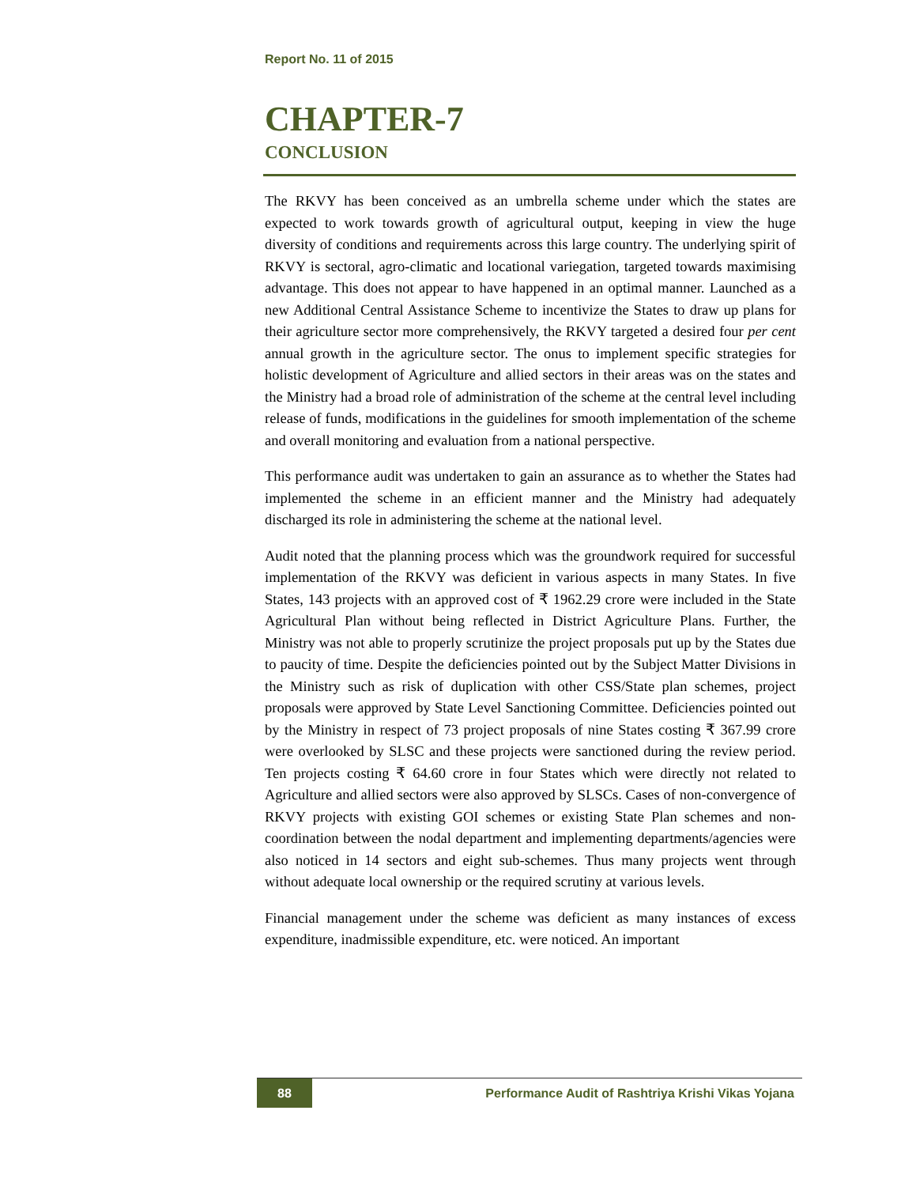Report No. 11 of 2015
CHAPTER-7
CONCLUSION
The RKVY has been conceived as an umbrella scheme under which the states are expected to work towards growth of agricultural output, keeping in view the huge diversity of conditions and requirements across this large country. The underlying spirit of RKVY is sectoral, agro-climatic and locational variegation, targeted towards maximising advantage. This does not appear to have happened in an optimal manner. Launched as a new Additional Central Assistance Scheme to incentivize the States to draw up plans for their agriculture sector more comprehensively, the RKVY targeted a desired four per cent annual growth in the agriculture sector. The onus to implement specific strategies for holistic development of Agriculture and allied sectors in their areas was on the states and the Ministry had a broad role of administration of the scheme at the central level including release of funds, modifications in the guidelines for smooth implementation of the scheme and overall monitoring and evaluation from a national perspective.
This performance audit was undertaken to gain an assurance as to whether the States had implemented the scheme in an efficient manner and the Ministry had adequately discharged its role in administering the scheme at the national level.
Audit noted that the planning process which was the groundwork required for successful implementation of the RKVY was deficient in various aspects in many States. In five States, 143 projects with an approved cost of ₹ 1962.29 crore were included in the State Agricultural Plan without being reflected in District Agriculture Plans. Further, the Ministry was not able to properly scrutinize the project proposals put up by the States due to paucity of time. Despite the deficiencies pointed out by the Subject Matter Divisions in the Ministry such as risk of duplication with other CSS/State plan schemes, project proposals were approved by State Level Sanctioning Committee. Deficiencies pointed out by the Ministry in respect of 73 project proposals of nine States costing ₹ 367.99 crore were overlooked by SLSC and these projects were sanctioned during the review period. Ten projects costing ₹ 64.60 crore in four States which were directly not related to Agriculture and allied sectors were also approved by SLSCs. Cases of non-convergence of RKVY projects with existing GOI schemes or existing State Plan schemes and non-coordination between the nodal department and implementing departments/agencies were also noticed in 14 sectors and eight sub-schemes. Thus many projects went through without adequate local ownership or the required scrutiny at various levels.
Financial management under the scheme was deficient as many instances of excess expenditure, inadmissible expenditure, etc. were noticed. An important
88
Performance Audit of Rashtriya Krishi Vikas Yojana